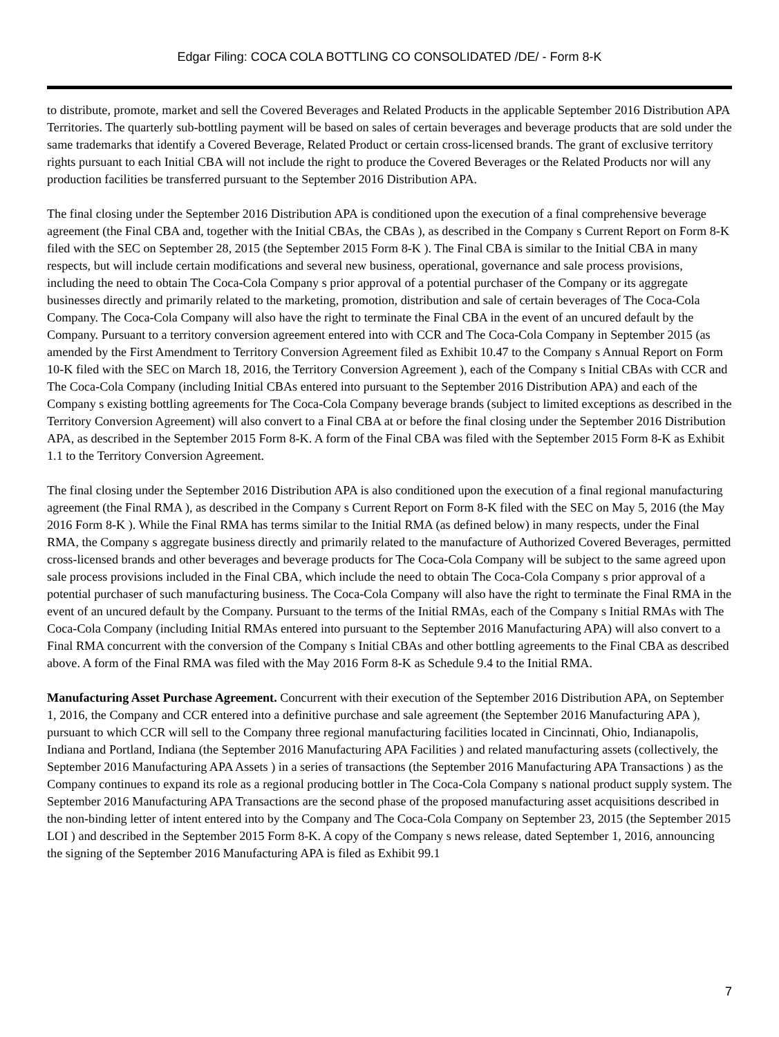Edgar Filing: COCA COLA BOTTLING CO CONSOLIDATED /DE/ - Form 8-K
to distribute, promote, market and sell the Covered Beverages and Related Products in the applicable September 2016 Distribution APA Territories. The quarterly sub-bottling payment will be based on sales of certain beverages and beverage products that are sold under the same trademarks that identify a Covered Beverage, Related Product or certain cross-licensed brands. The grant of exclusive territory rights pursuant to each Initial CBA will not include the right to produce the Covered Beverages or the Related Products nor will any production facilities be transferred pursuant to the September 2016 Distribution APA.
The final closing under the September 2016 Distribution APA is conditioned upon the execution of a final comprehensive beverage agreement (the Final CBA and, together with the Initial CBAs, the CBAs ), as described in the Company s Current Report on Form 8-K filed with the SEC on September 28, 2015 (the September 2015 Form 8-K ). The Final CBA is similar to the Initial CBA in many respects, but will include certain modifications and several new business, operational, governance and sale process provisions, including the need to obtain The Coca-Cola Company s prior approval of a potential purchaser of the Company or its aggregate businesses directly and primarily related to the marketing, promotion, distribution and sale of certain beverages of The Coca-Cola Company. The Coca-Cola Company will also have the right to terminate the Final CBA in the event of an uncured default by the Company. Pursuant to a territory conversion agreement entered into with CCR and The Coca-Cola Company in September 2015 (as amended by the First Amendment to Territory Conversion Agreement filed as Exhibit 10.47 to the Company s Annual Report on Form 10-K filed with the SEC on March 18, 2016, the Territory Conversion Agreement ), each of the Company s Initial CBAs with CCR and The Coca-Cola Company (including Initial CBAs entered into pursuant to the September 2016 Distribution APA) and each of the Company s existing bottling agreements for The Coca-Cola Company beverage brands (subject to limited exceptions as described in the Territory Conversion Agreement) will also convert to a Final CBA at or before the final closing under the September 2016 Distribution APA, as described in the September 2015 Form 8-K. A form of the Final CBA was filed with the September 2015 Form 8-K as Exhibit 1.1 to the Territory Conversion Agreement.
The final closing under the September 2016 Distribution APA is also conditioned upon the execution of a final regional manufacturing agreement (the Final RMA ), as described in the Company s Current Report on Form 8-K filed with the SEC on May 5, 2016 (the May 2016 Form 8-K ). While the Final RMA has terms similar to the Initial RMA (as defined below) in many respects, under the Final RMA, the Company s aggregate business directly and primarily related to the manufacture of Authorized Covered Beverages, permitted cross-licensed brands and other beverages and beverage products for The Coca-Cola Company will be subject to the same agreed upon sale process provisions included in the Final CBA, which include the need to obtain The Coca-Cola Company s prior approval of a potential purchaser of such manufacturing business. The Coca-Cola Company will also have the right to terminate the Final RMA in the event of an uncured default by the Company. Pursuant to the terms of the Initial RMAs, each of the Company s Initial RMAs with The Coca-Cola Company (including Initial RMAs entered into pursuant to the September 2016 Manufacturing APA) will also convert to a Final RMA concurrent with the conversion of the Company s Initial CBAs and other bottling agreements to the Final CBA as described above. A form of the Final RMA was filed with the May 2016 Form 8-K as Schedule 9.4 to the Initial RMA.
Manufacturing Asset Purchase Agreement. Concurrent with their execution of the September 2016 Distribution APA, on September 1, 2016, the Company and CCR entered into a definitive purchase and sale agreement (the September 2016 Manufacturing APA ), pursuant to which CCR will sell to the Company three regional manufacturing facilities located in Cincinnati, Ohio, Indianapolis, Indiana and Portland, Indiana (the September 2016 Manufacturing APA Facilities ) and related manufacturing assets (collectively, the September 2016 Manufacturing APA Assets ) in a series of transactions (the September 2016 Manufacturing APA Transactions ) as the Company continues to expand its role as a regional producing bottler in The Coca-Cola Company s national product supply system. The September 2016 Manufacturing APA Transactions are the second phase of the proposed manufacturing asset acquisitions described in the non-binding letter of intent entered into by the Company and The Coca-Cola Company on September 23, 2015 (the September 2015 LOI ) and described in the September 2015 Form 8-K. A copy of the Company s news release, dated September 1, 2016, announcing the signing of the September 2016 Manufacturing APA is filed as Exhibit 99.1
7